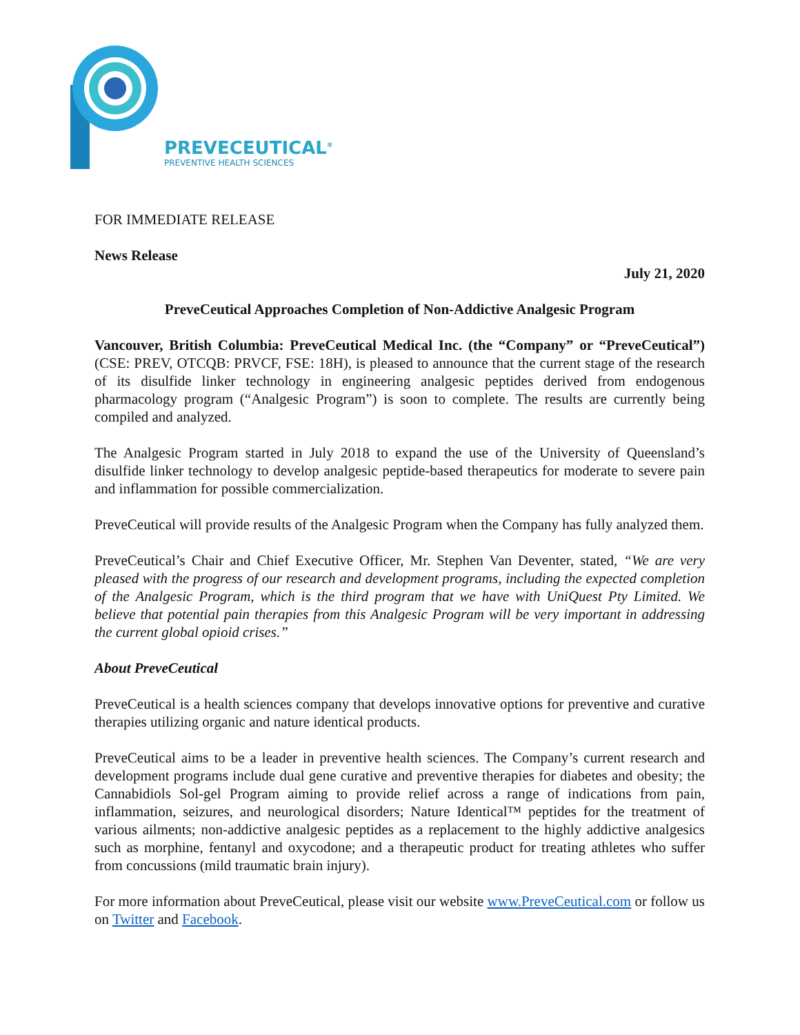PREVECEUTICAL<sup>®</sup>
PREVENTIVE HEALTH SCIENCES
FOR IMMEDIATE RELEASE
News Release
July 21, 2020
PreveCeutical Approaches Completion of Non-Addictive Analgesic Program
Vancouver, British Columbia: PreveCeutical Medical Inc. (the “Company” or “PreveCeutical”) (CSE: PREV, OTCQB: PRVCF, FSE: 18H), is pleased to announce that the current stage of the research of its disulfide linker technology in engineering analgesic peptides derived from endogenous pharmacology program (“Analgesic Program”) is soon to complete. The results are currently being compiled and analyzed.
The Analgesic Program started in July 2018 to expand the use of the University of Queensland’s disulfide linker technology to develop analgesic peptide-based therapeutics for moderate to severe pain and inflammation for possible commercialization.
PreveCeutical will provide results of the Analgesic Program when the Company has fully analyzed them.
PreveCeutical’s Chair and Chief Executive Officer, Mr. Stephen Van Deventer, stated, “We are very pleased with the progress of our research and development programs, including the expected completion of the Analgesic Program, which is the third program that we have with UniQuest Pty Limited. We believe that potential pain therapies from this Analgesic Program will be very important in addressing the current global opioid crises.”
About PreveCeutical
PreveCeutical is a health sciences company that develops innovative options for preventive and curative therapies utilizing organic and nature identical products.
PreveCeutical aims to be a leader in preventive health sciences. The Company’s current research and development programs include dual gene curative and preventive therapies for diabetes and obesity; the Cannabidiols Sol-gel Program aiming to provide relief across a range of indications from pain, inflammation, seizures, and neurological disorders; Nature Identical™ peptides for the treatment of various ailments; non-addictive analgesic peptides as a replacement to the highly addictive analgesics such as morphine, fentanyl and oxycodone; and a therapeutic product for treating athletes who suffer from concussions (mild traumatic brain injury).
For more information about PreveCeutical, please visit our website www.PreveCeutical.com or follow us on Twitter and Facebook.